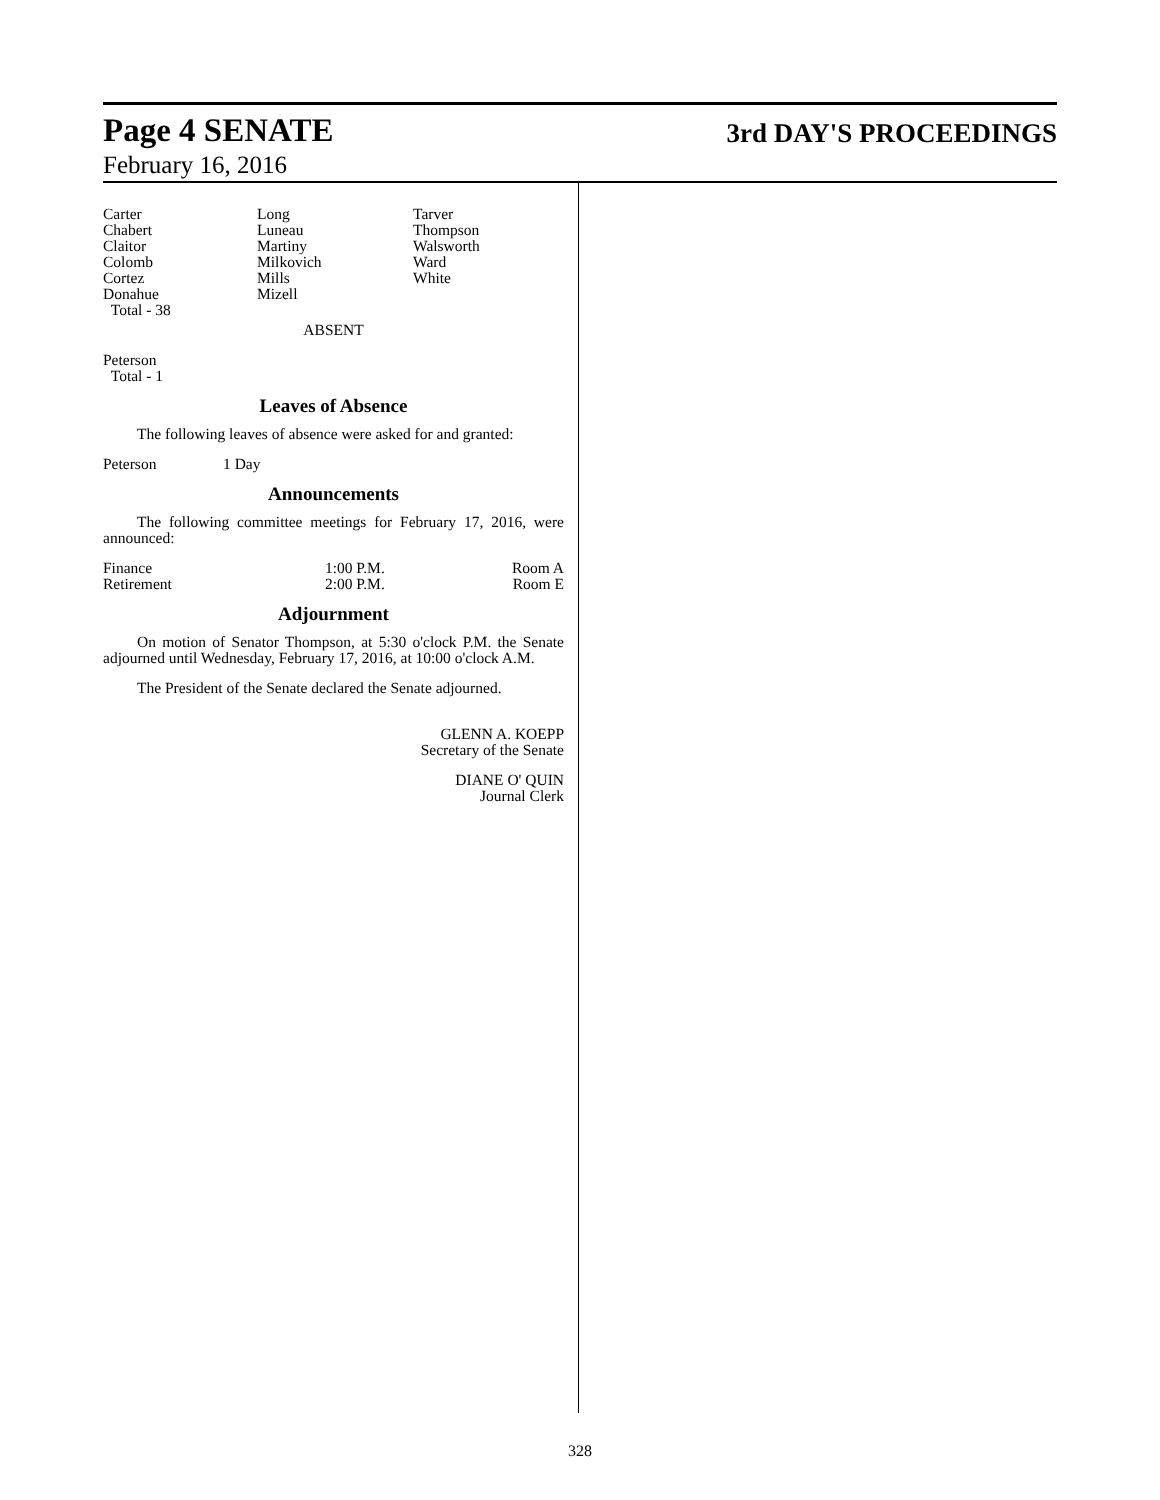Page 4 SENATE 3rd DAY'S PROCEEDINGS
February 16, 2016
| Carter Chabert Claitor Colomb Cortez Donahue Total - 38 | Long Luneau Martiny Milkovich Mills Mizell | Tarver Thompson Walsworth Ward White |
ABSENT
Peterson
Total - 1
Leaves of Absence
The following leaves of absence were asked for and granted:
| Peterson | 1 Day |
Announcements
The following committee meetings for February 17, 2016, were announced:
| Finance | 1:00 P.M. | Room A |
| Retirement | 2:00 P.M. | Room E |
Adjournment
On motion of Senator Thompson, at 5:30 o'clock P.M. the Senate adjourned until Wednesday, February 17, 2016, at 10:00 o'clock A.M.
The President of the Senate declared the Senate adjourned.
GLENN A. KOEPP
Secretary of the Senate
DIANE O' QUIN
Journal Clerk
328